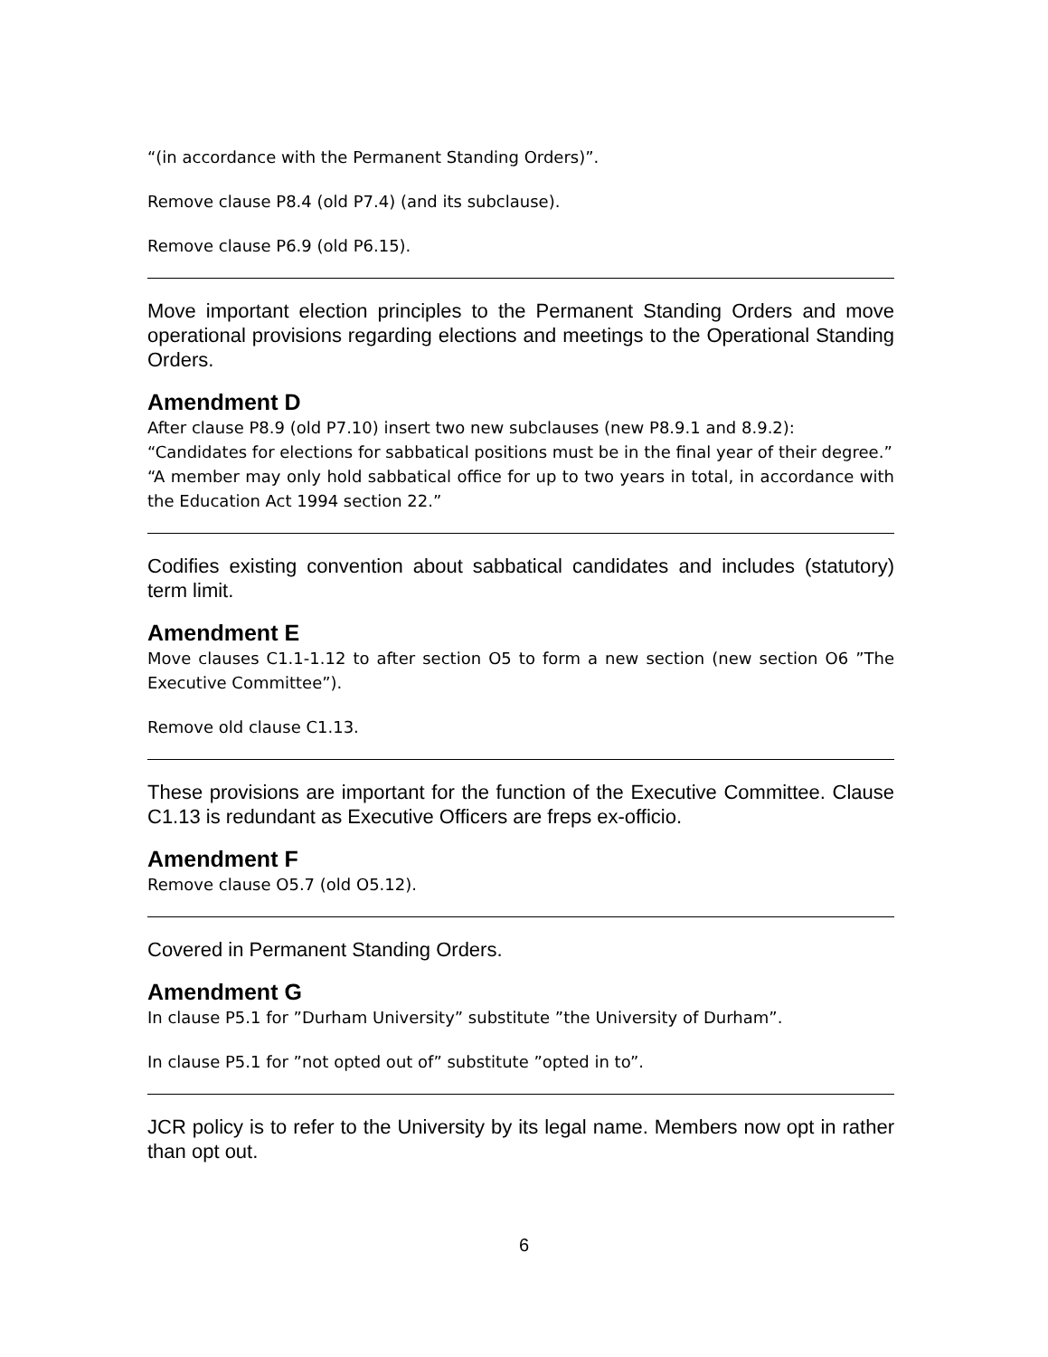“(in accordance with the Permanent Standing Orders)”.
Remove clause P8.4 (old P7.4) (and its subclause).
Remove clause P6.9 (old P6.15).
Move important election principles to the Permanent Standing Orders and move operational provisions regarding elections and meetings to the Operational Standing Orders.
Amendment D
After clause P8.9 (old P7.10) insert two new subclauses (new P8.9.1 and 8.9.2):
“Candidates for elections for sabbatical positions must be in the final year of their degree.”
“A member may only hold sabbatical office for up to two years in total, in accordance with the Education Act 1994 section 22.”
Codifies existing convention about sabbatical candidates and includes (statutory) term limit.
Amendment E
Move clauses C1.1-1.12 to after section O5 to form a new section (new section O6 ”The Executive Committee”).
Remove old clause C1.13.
These provisions are important for the function of the Executive Committee. Clause C1.13 is redundant as Executive Officers are freps ex-officio.
Amendment F
Remove clause O5.7 (old O5.12).
Covered in Permanent Standing Orders.
Amendment G
In clause P5.1 for ”Durham University” substitute ”the University of Durham”.
In clause P5.1 for ”not opted out of” substitute ”opted in to”.
JCR policy is to refer to the University by its legal name. Members now opt in rather than opt out.
6